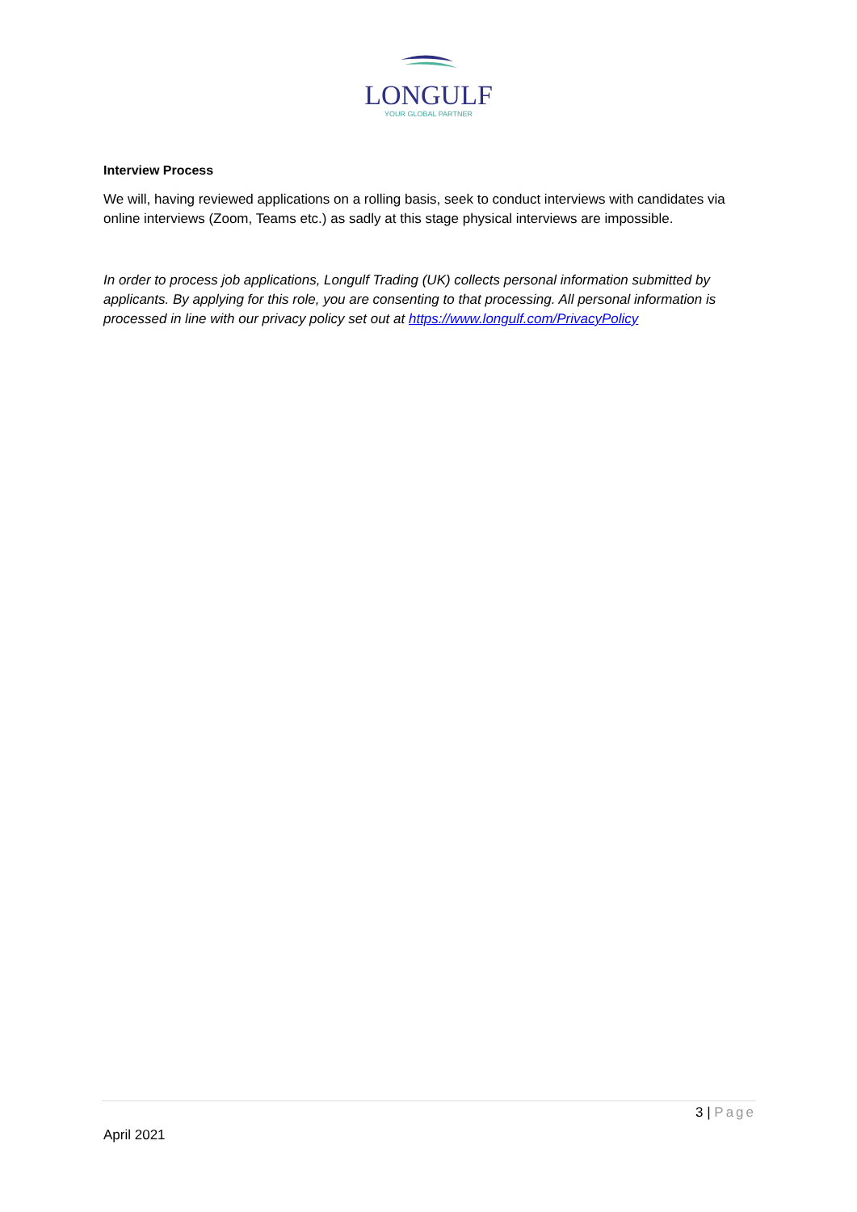LONGULF
YOUR GLOBAL PARTNER
Interview Process
We will, having reviewed applications on a rolling basis, seek to conduct interviews with candidates via online interviews (Zoom, Teams etc.) as sadly at this stage physical interviews are impossible.
In order to process job applications, Longulf Trading (UK) collects personal information submitted by applicants. By applying for this role, you are consenting to that processing. All personal information is processed in line with our privacy policy set out at https://www.longulf.com/PrivacyPolicy
3 | Page
April 2021